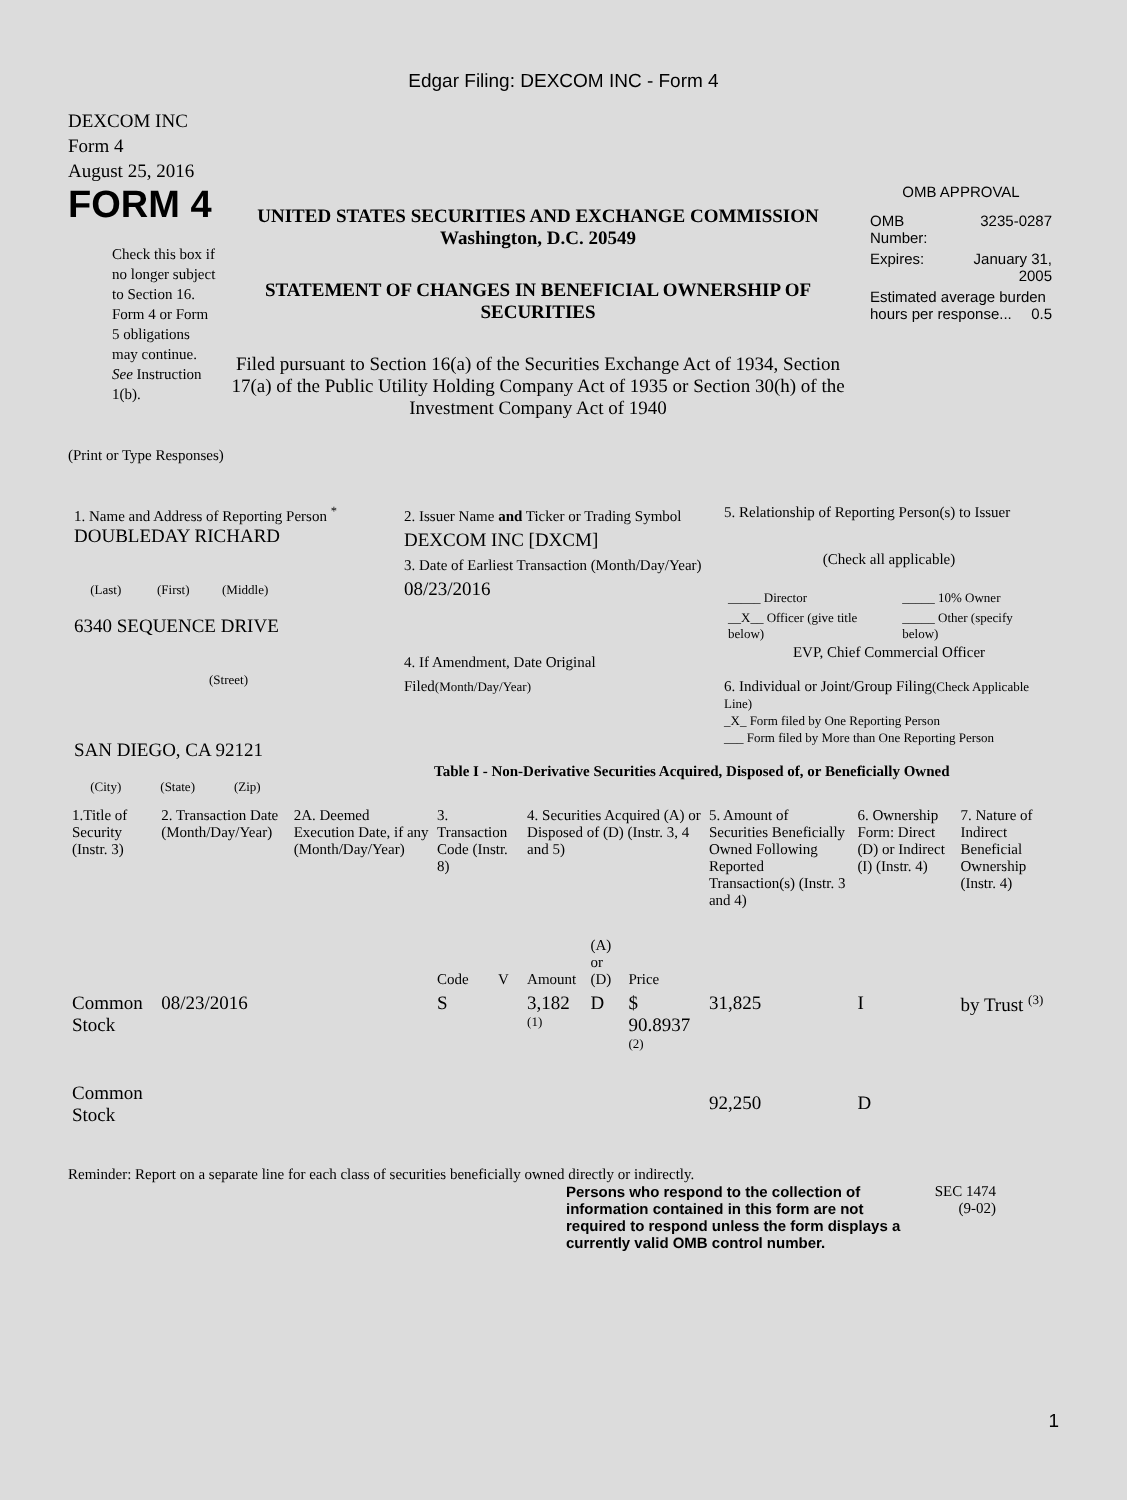Edgar Filing: DEXCOM INC - Form 4
DEXCOM INC
Form 4
August 25, 2016
FORM 4
Check this box if no longer subject to Section 16. Form 4 or Form 5 obligations may continue. See Instruction 1(b).
UNITED STATES SECURITIES AND EXCHANGE COMMISSION
Washington, D.C. 20549
STATEMENT OF CHANGES IN BENEFICIAL OWNERSHIP OF SECURITIES
Filed pursuant to Section 16(a) of the Securities Exchange Act of 1934, Section 17(a) of the Public Utility Holding Company Act of 1935 or Section 30(h) of the Investment Company Act of 1940
OMB APPROVAL
| OMB Number: | 3235-0287 |
| Expires: | January 31, 2005 |
| Estimated average burden hours per response... 0.5 | |
(Print or Type Responses)
1. Name and Address of Reporting Person <sup>*</sup>
DOUBLEDAY RICHARD
(Last) (First) (Middle)
6340 SEQUENCE DRIVE
(Street)
SAN DIEGO, CA 92121
(City) (State) (Zip)
2. Issuer Name and Ticker or Trading Symbol
DEXCOM INC [DXCM]
3. Date of Earliest Transaction (Month/Day/Year)
08/23/2016
4. If Amendment, Date Original Filed(Month/Day/Year)
5. Relationship of Reporting Person(s) to Issuer
(Check all applicable)
| _____ Director | _____ 10% Owner |
| __X__ Officer (give title below) | _____ Other (specify below) |
EVP, Chief Commercial Officer
6. Individual or Joint/Group Filing(Check Applicable Line)
_X_ Form filed by One Reporting Person
___ Form filed by More than One Reporting Person
Table I - Non-Derivative Securities Acquired, Disposed of, or Beneficially Owned
| 1.Title of Security (Instr. 3) | 2. Transaction Date (Month/Day/Year) | 2A. Deemed Execution Date, if any (Month/Day/Year) | 3. Transaction Code (Instr. 8) | | 4. Securities Acquired (A) or Disposed of (D) (Instr. 3, 4 and 5) | | | 5. Amount of Securities Beneficially Owned Following Reported Transaction(s) (Instr. 3 and 4) | 6. Ownership Form: Direct (D) or Indirect (I) (Instr. 4) | 7. Nature of Indirect Beneficial Ownership (Instr. 4) |
| --- | --- | --- | --- | --- | --- | --- | --- | --- | --- | --- |
| | | | Code | V | Amount | (A) or (D) | Price | | | |
| Common Stock | 08/23/2016 | | S | | 3,182 <sup>(1)</sup> | D | $ 90.8937 <sup>(2)</sup> | 31,825 | I | by Trust <sup>(3)</sup> |
| Common Stock | | | | | | | | 92,250 | D | |
Reminder: Report on a separate line for each class of securities beneficially owned directly or indirectly.
Persons who respond to the collection of information contained in this form are not required to respond unless the form displays a currently valid OMB control number.
SEC 1474 (9-02)
1